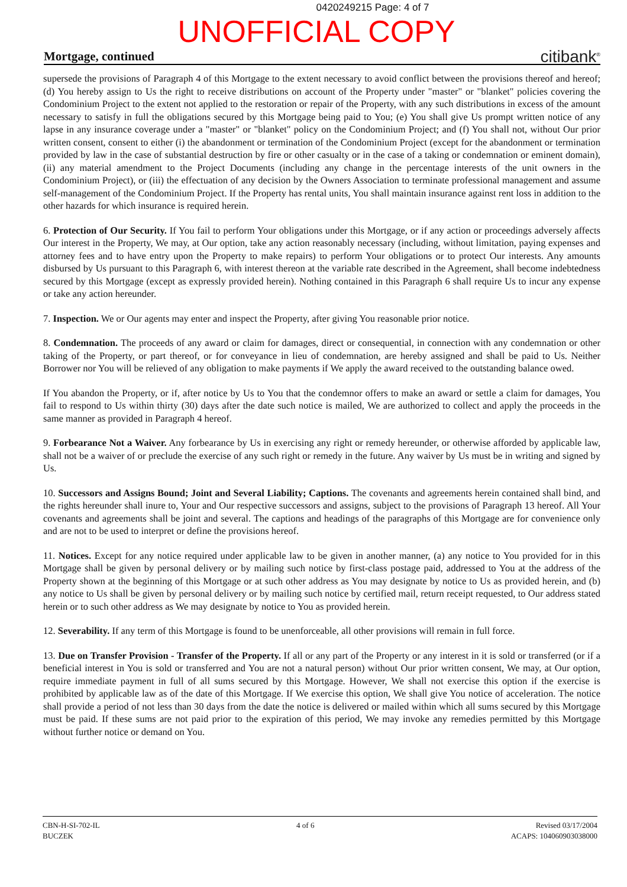0420249215 Page: 4 of 7
UNOFFICIAL COPY
Mortgage, continued citibank<sup>®</sup>
supersede the provisions of Paragraph 4 of this Mortgage to the extent necessary to avoid conflict between the provisions thereof and hereof; (d) You hereby assign to Us the right to receive distributions on account of the Property under "master" or "blanket" policies covering the Condominium Project to the extent not applied to the restoration or repair of the Property, with any such distributions in excess of the amount necessary to satisfy in full the obligations secured by this Mortgage being paid to You; (e) You shall give Us prompt written notice of any lapse in any insurance coverage under a "master" or "blanket" policy on the Condominium Project; and (f) You shall not, without Our prior written consent, consent to either (i) the abandonment or termination of the Condominium Project (except for the abandonment or termination provided by law in the case of substantial destruction by fire or other casualty or in the case of a taking or condemnation or eminent domain), (ii) any material amendment to the Project Documents (including any change in the percentage interests of the unit owners in the Condominium Project), or (iii) the effectuation of any decision by the Owners Association to terminate professional management and assume self-management of the Condominium Project. If the Property has rental units, You shall maintain insurance against rent loss in addition to the other hazards for which insurance is required herein.
6. Protection of Our Security. If You fail to perform Your obligations under this Mortgage, or if any action or proceedings adversely affects Our interest in the Property, We may, at Our option, take any action reasonably necessary (including, without limitation, paying expenses and attorney fees and to have entry upon the Property to make repairs) to perform Your obligations or to protect Our interests. Any amounts disbursed by Us pursuant to this Paragraph 6, with interest thereon at the variable rate described in the Agreement, shall become indebtedness secured by this Mortgage (except as expressly provided herein). Nothing contained in this Paragraph 6 shall require Us to incur any expense or take any action hereunder.
7. Inspection. We or Our agents may enter and inspect the Property, after giving You reasonable prior notice.
8. Condemnation. The proceeds of any award or claim for damages, direct or consequential, in connection with any condemnation or other taking of the Property, or part thereof, or for conveyance in lieu of condemnation, are hereby assigned and shall be paid to Us. Neither Borrower nor You will be relieved of any obligation to make payments if We apply the award received to the outstanding balance owed.
If You abandon the Property, or if, after notice by Us to You that the condemnor offers to make an award or settle a claim for damages, You fail to respond to Us within thirty (30) days after the date such notice is mailed, We are authorized to collect and apply the proceeds in the same manner as provided in Paragraph 4 hereof.
9. Forbearance Not a Waiver. Any forbearance by Us in exercising any right or remedy hereunder, or otherwise afforded by applicable law, shall not be a waiver of or preclude the exercise of any such right or remedy in the future. Any waiver by Us must be in writing and signed by Us.
10. Successors and Assigns Bound; Joint and Several Liability; Captions. The covenants and agreements herein contained shall bind, and the rights hereunder shall inure to, Your and Our respective successors and assigns, subject to the provisions of Paragraph 13 hereof. All Your covenants and agreements shall be joint and several. The captions and headings of the paragraphs of this Mortgage are for convenience only and are not to be used to interpret or define the provisions hereof.
11. Notices. Except for any notice required under applicable law to be given in another manner, (a) any notice to You provided for in this Mortgage shall be given by personal delivery or by mailing such notice by first-class postage paid, addressed to You at the address of the Property shown at the beginning of this Mortgage or at such other address as You may designate by notice to Us as provided herein, and (b) any notice to Us shall be given by personal delivery or by mailing such notice by certified mail, return receipt requested, to Our address stated herein or to such other address as We may designate by notice to You as provided herein.
12. Severability. If any term of this Mortgage is found to be unenforceable, all other provisions will remain in full force.
13. Due on Transfer Provision - Transfer of the Property. If all or any part of the Property or any interest in it is sold or transferred (or if a beneficial interest in You is sold or transferred and You are not a natural person) without Our prior written consent, We may, at Our option, require immediate payment in full of all sums secured by this Mortgage. However, We shall not exercise this option if the exercise is prohibited by applicable law as of the date of this Mortgage. If We exercise this option, We shall give You notice of acceleration. The notice shall provide a period of not less than 30 days from the date the notice is delivered or mailed within which all sums secured by this Mortgage must be paid. If these sums are not paid prior to the expiration of this period, We may invoke any remedies permitted by this Mortgage without further notice or demand on You.
CBN-H-SI-702-IL
BUCZEK
4 of 6 Revised 03/17/2004
ACAPS: 104060903038000